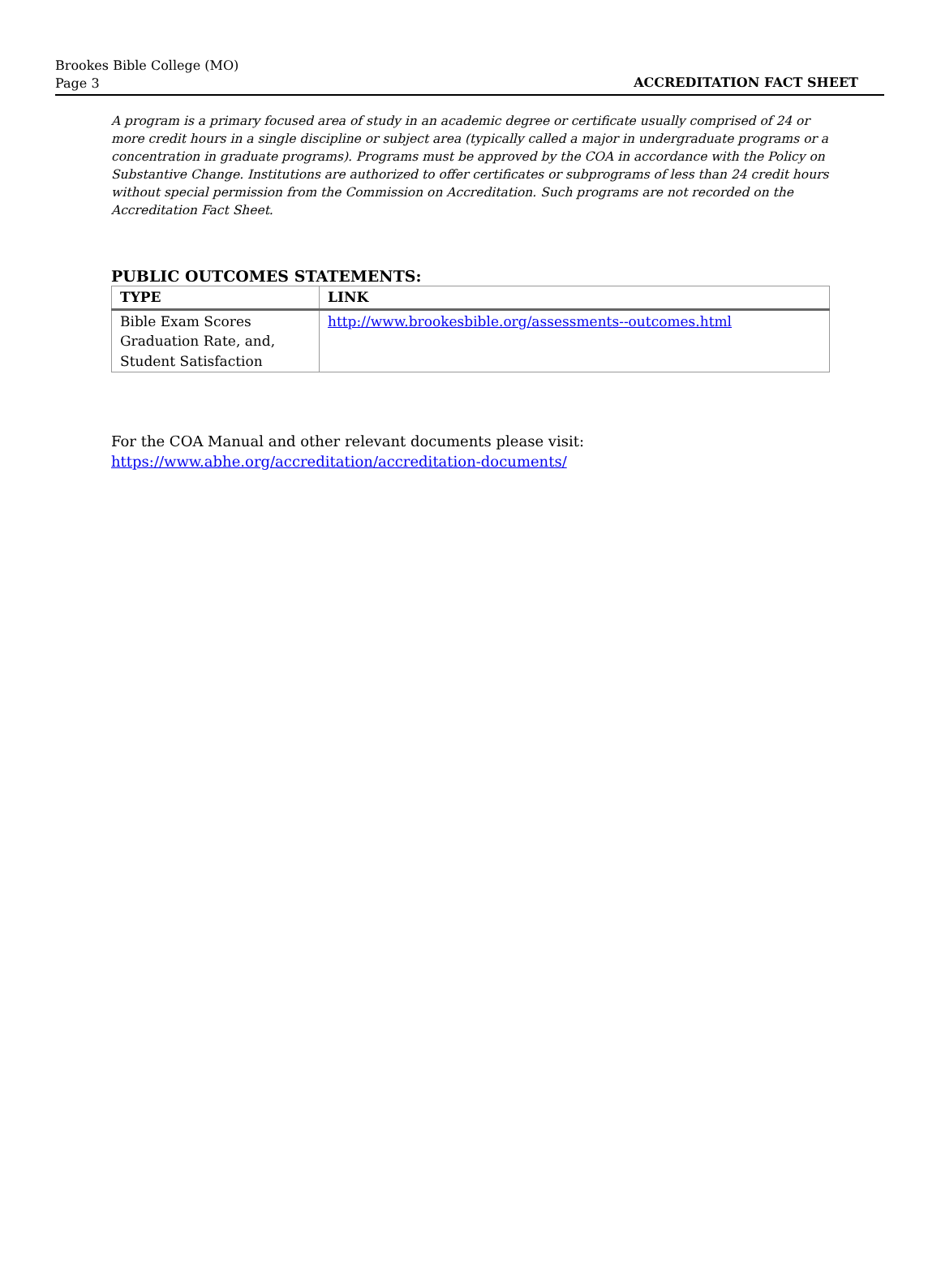Brookes Bible College (MO)
Page 3
ACCREDITATION FACT SHEET
A program is a primary focused area of study in an academic degree or certificate usually comprised of 24 or more credit hours in a single discipline or subject area (typically called a major in undergraduate programs or a concentration in graduate programs). Programs must be approved by the COA in accordance with the Policy on Substantive Change. Institutions are authorized to offer certificates or subprograms of less than 24 credit hours without special permission from the Commission on Accreditation. Such programs are not recorded on the Accreditation Fact Sheet.
PUBLIC OUTCOMES STATEMENTS:
| TYPE | LINK |
| --- | --- |
| Bible Exam Scores Graduation Rate, and, Student Satisfaction | http://www.brookesbible.org/assessments--outcomes.html |
For the COA Manual and other relevant documents please visit:
https://www.abhe.org/accreditation/accreditation-documents/